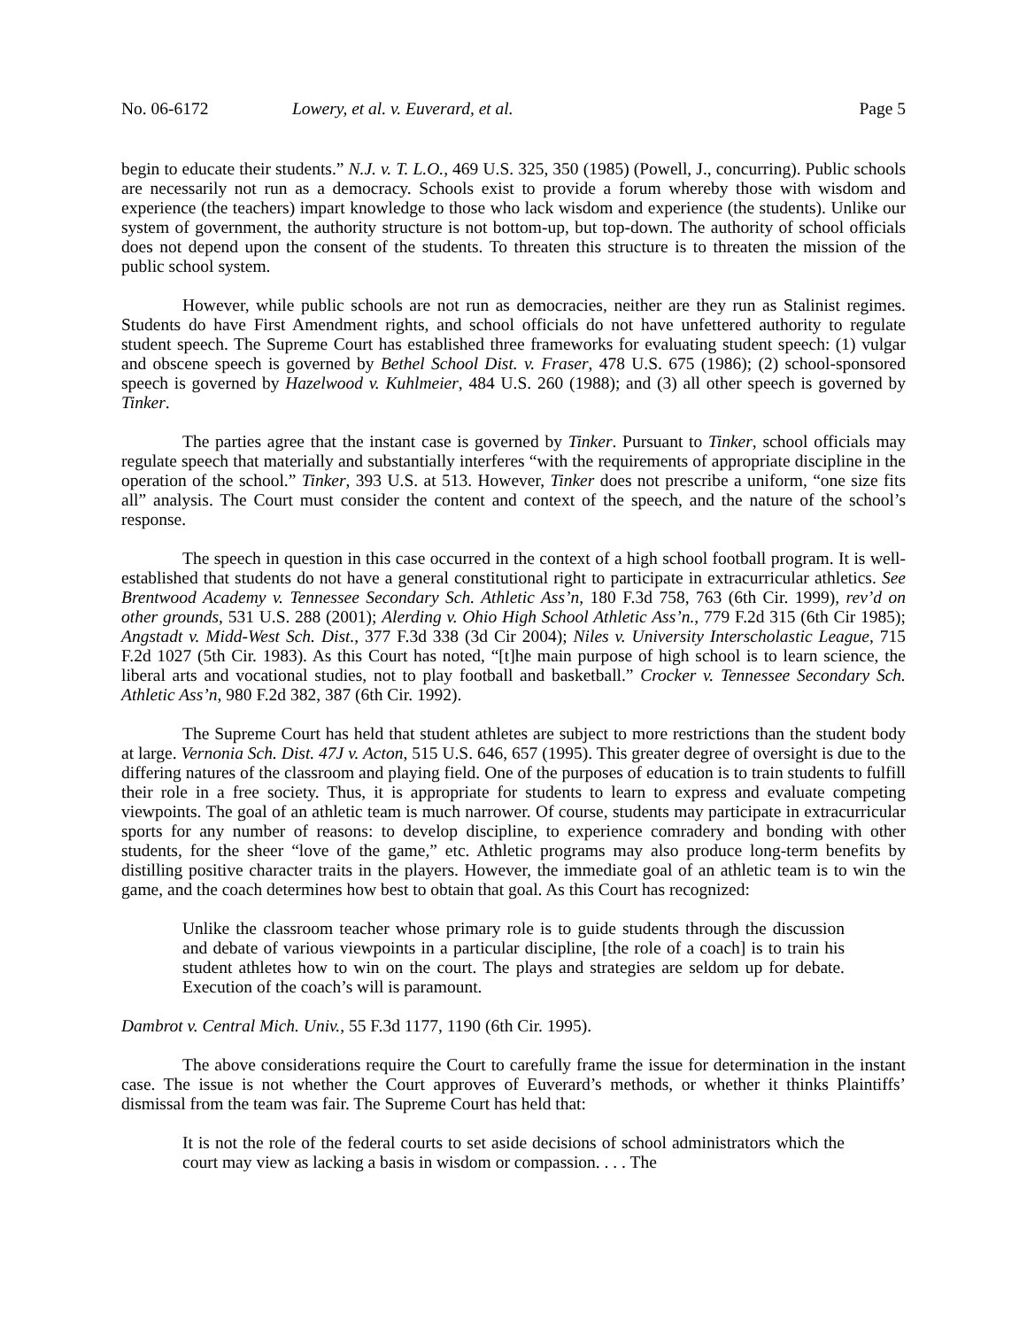No. 06-6172 Lowery, et al. v. Euverard, et al. Page 5
begin to educate their students.” N.J. v. T. L.O., 469 U.S. 325, 350 (1985) (Powell, J., concurring). Public schools are necessarily not run as a democracy. Schools exist to provide a forum whereby those with wisdom and experience (the teachers) impart knowledge to those who lack wisdom and experience (the students). Unlike our system of government, the authority structure is not bottom-up, but top-down. The authority of school officials does not depend upon the consent of the students. To threaten this structure is to threaten the mission of the public school system.
However, while public schools are not run as democracies, neither are they run as Stalinist regimes. Students do have First Amendment rights, and school officials do not have unfettered authority to regulate student speech. The Supreme Court has established three frameworks for evaluating student speech: (1) vulgar and obscene speech is governed by Bethel School Dist. v. Fraser, 478 U.S. 675 (1986); (2) school-sponsored speech is governed by Hazelwood v. Kuhlmeier, 484 U.S. 260 (1988); and (3) all other speech is governed by Tinker.
The parties agree that the instant case is governed by Tinker. Pursuant to Tinker, school officials may regulate speech that materially and substantially interferes “with the requirements of appropriate discipline in the operation of the school.” Tinker, 393 U.S. at 513. However, Tinker does not prescribe a uniform, “one size fits all” analysis. The Court must consider the content and context of the speech, and the nature of the school’s response.
The speech in question in this case occurred in the context of a high school football program. It is well-established that students do not have a general constitutional right to participate in extracurricular athletics. See Brentwood Academy v. Tennessee Secondary Sch. Athletic Ass’n, 180 F.3d 758, 763 (6th Cir. 1999), rev’d on other grounds, 531 U.S. 288 (2001); Alerding v. Ohio High School Athletic Ass’n., 779 F.2d 315 (6th Cir 1985); Angstadt v. Midd-West Sch. Dist., 377 F.3d 338 (3d Cir 2004); Niles v. University Interscholastic League, 715 F.2d 1027 (5th Cir. 1983). As this Court has noted, “[t]he main purpose of high school is to learn science, the liberal arts and vocational studies, not to play football and basketball.” Crocker v. Tennessee Secondary Sch. Athletic Ass’n, 980 F.2d 382, 387 (6th Cir. 1992).
The Supreme Court has held that student athletes are subject to more restrictions than the student body at large. Vernonia Sch. Dist. 47J v. Acton, 515 U.S. 646, 657 (1995). This greater degree of oversight is due to the differing natures of the classroom and playing field. One of the purposes of education is to train students to fulfill their role in a free society. Thus, it is appropriate for students to learn to express and evaluate competing viewpoints. The goal of an athletic team is much narrower. Of course, students may participate in extracurricular sports for any number of reasons: to develop discipline, to experience comradery and bonding with other students, for the sheer “love of the game,” etc. Athletic programs may also produce long-term benefits by distilling positive character traits in the players. However, the immediate goal of an athletic team is to win the game, and the coach determines how best to obtain that goal. As this Court has recognized:
Unlike the classroom teacher whose primary role is to guide students through the discussion and debate of various viewpoints in a particular discipline, [the role of a coach] is to train his student athletes how to win on the court. The plays and strategies are seldom up for debate. Execution of the coach’s will is paramount.
Dambrot v. Central Mich. Univ., 55 F.3d 1177, 1190 (6th Cir. 1995).
The above considerations require the Court to carefully frame the issue for determination in the instant case. The issue is not whether the Court approves of Euverard’s methods, or whether it thinks Plaintiffs’ dismissal from the team was fair. The Supreme Court has held that:
It is not the role of the federal courts to set aside decisions of school administrators which the court may view as lacking a basis in wisdom or compassion. . . . The